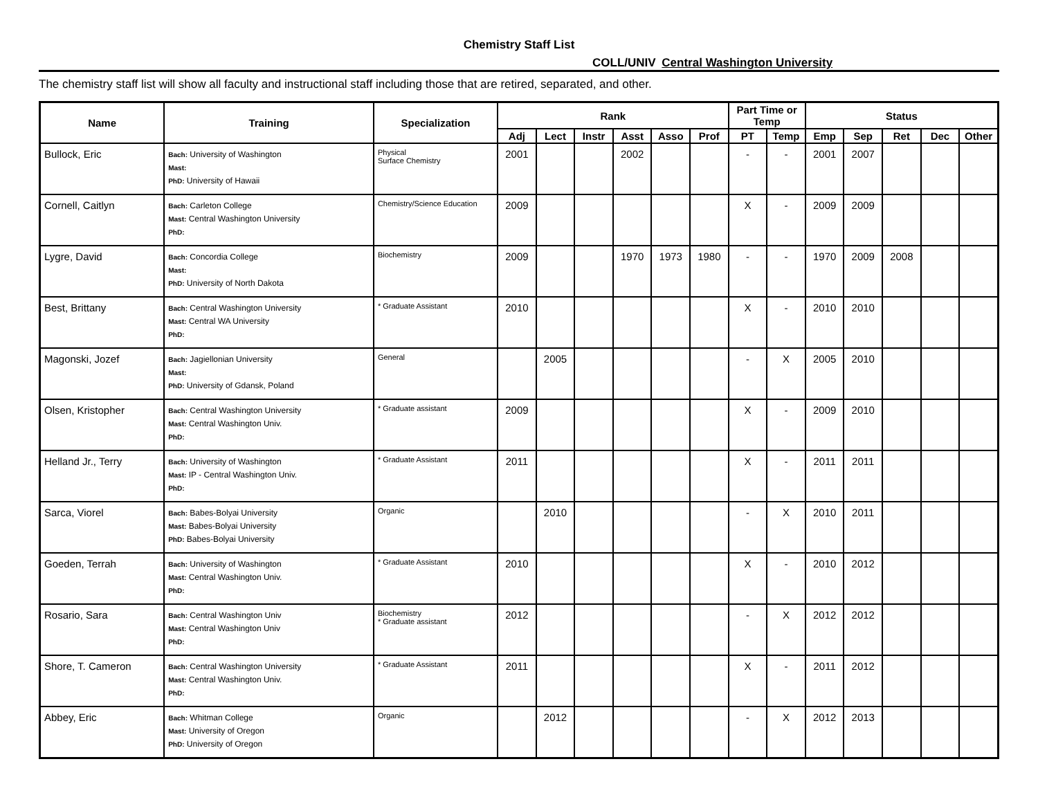Chemistry Staff List
COLL/UNIV Central Washington University
The chemistry staff list will show all faculty and instructional staff including those that are retired, separated, and other.
| Name | Training | Specialization | Rank | | | | | | Part Time or Temp | | Status | | | | |
| --- | --- | --- | --- | --- | --- | --- | --- | --- | --- | --- | --- | --- | --- | --- | --- |
| | | | Adj | Lect | Instr | Asst | Asso | Prof | PT | Temp | Emp | Sep | Ret | Dec | Other |
| Bullock, Eric | Bach: University of Washington Mast: PhD: University of Hawaii | Physical Surface Chemistry | 2001 | | | 2002 | | | - | - | 2001 | 2007 | | | |
| Cornell, Caitlyn | Bach: Carleton College Mast: Central Washington University PhD: | Chemistry/Science Education | 2009 | | | | | | X | - | 2009 | 2009 | | | |
| Lygre, David | Bach: Concordia College Mast: PhD: University of North Dakota | Biochemistry | 2009 | | | 1970 | 1973 | 1980 | - | - | 1970 | 2009 | 2008 | | |
| Best, Brittany | Bach: Central Washington University Mast: Central WA University PhD: | * Graduate Assistant | 2010 | | | | | | X | - | 2010 | 2010 | | | |
| Magonski, Jozef | Bach: Jagiellonian University Mast: PhD: University of Gdansk, Poland | General | | 2005 | | | | | - | X | 2005 | 2010 | | | |
| Olsen, Kristopher | Bach: Central Washington University Mast: Central Washington Univ. PhD: | * Graduate assistant | 2009 | | | | | | X | - | 2009 | 2010 | | | |
| Helland Jr., Terry | Bach: University of Washington Mast: IP - Central Washington Univ. PhD: | * Graduate Assistant | 2011 | | | | | | X | - | 2011 | 2011 | | | |
| Sarca, Viorel | Bach: Babes-Bolyai University Mast: Babes-Bolyai University PhD: Babes-Bolyai University | Organic | | 2010 | | | | | - | X | 2010 | 2011 | | | |
| Goeden, Terrah | Bach: University of Washington Mast: Central Washington Univ. PhD: | * Graduate Assistant | 2010 | | | | | | X | - | 2010 | 2012 | | | |
| Rosario, Sara | Bach: Central Washington Univ Mast: Central Washington Univ PhD: | Biochemistry * Graduate assistant | 2012 | | | | | | - | X | 2012 | 2012 | | | |
| Shore, T. Cameron | Bach: Central Washington University Mast: Central Washington Univ. PhD: | * Graduate Assistant | 2011 | | | | | | X | - | 2011 | 2012 | | | |
| Abbey, Eric | Bach: Whitman College Mast: University of Oregon PhD: University of Oregon | Organic | | 2012 | | | | | - | X | 2012 | 2013 | | | |